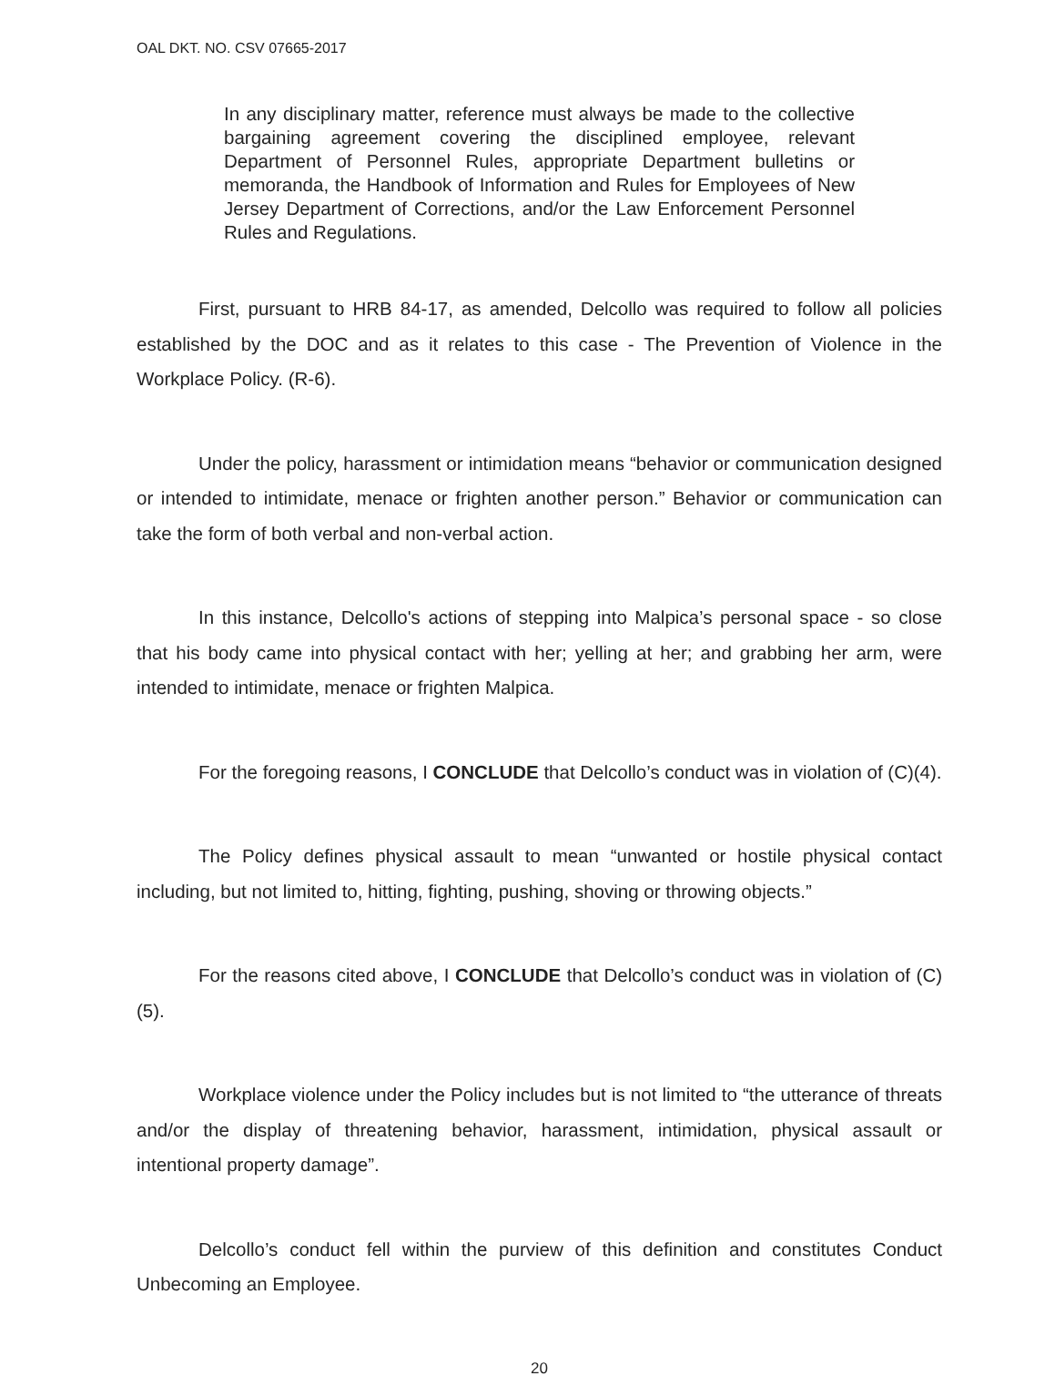OAL DKT. NO. CSV 07665-2017
In any disciplinary matter, reference must always be made to the collective bargaining agreement covering the disciplined employee, relevant Department of Personnel Rules, appropriate Department bulletins or memoranda, the Handbook of Information and Rules for Employees of New Jersey Department of Corrections, and/or the Law Enforcement Personnel Rules and Regulations.
First, pursuant to HRB 84-17, as amended, Delcollo was required to follow all policies established by the DOC and as it relates to this case - The Prevention of Violence in the Workplace Policy. (R-6).
Under the policy, harassment or intimidation means “behavior or communication designed or intended to intimidate, menace or frighten another person.” Behavior or communication can take the form of both verbal and non-verbal action.
In this instance, Delcollo's actions of stepping into Malpica’s personal space - so close that his body came into physical contact with her; yelling at her; and grabbing her arm, were intended to intimidate, menace or frighten Malpica.
For the foregoing reasons, I CONCLUDE that Delcollo’s conduct was in violation of (C)(4).
The Policy defines physical assault to mean “unwanted or hostile physical contact including, but not limited to, hitting, fighting, pushing, shoving or throwing objects.”
For the reasons cited above, I CONCLUDE that Delcollo’s conduct was in violation of (C)(5).
Workplace violence under the Policy includes but is not limited to “the utterance of threats and/or the display of threatening behavior, harassment, intimidation, physical assault or intentional property damage”.
Delcollo’s conduct fell within the purview of this definition and constitutes Conduct Unbecoming an Employee.
20